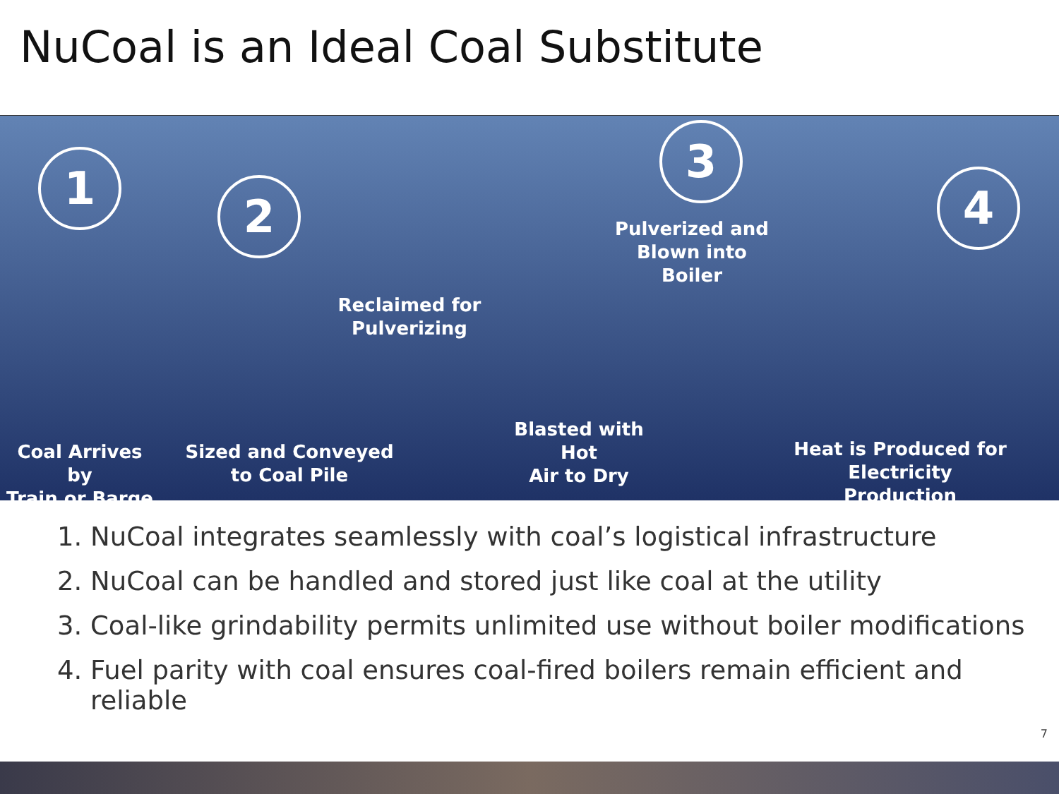NuCoal is an Ideal Coal Substitute
1
2
3
4
Pulverized and
Blown into Boiler
Reclaimed for
Pulverizing
Blasted with Hot
Air to Dry
Coal Arrives by
Train or Barge
Sized and Conveyed
to Coal Pile
Heat is Produced for
Electricity Production
1. NuCoal integrates seamlessly with coal’s logistical infrastructure
2. NuCoal can be handled and stored just like coal at the utility
3. Coal-like grindability permits unlimited use without boiler modifications
4. Fuel parity with coal ensures coal-fired boilers remain efficient and reliable
7